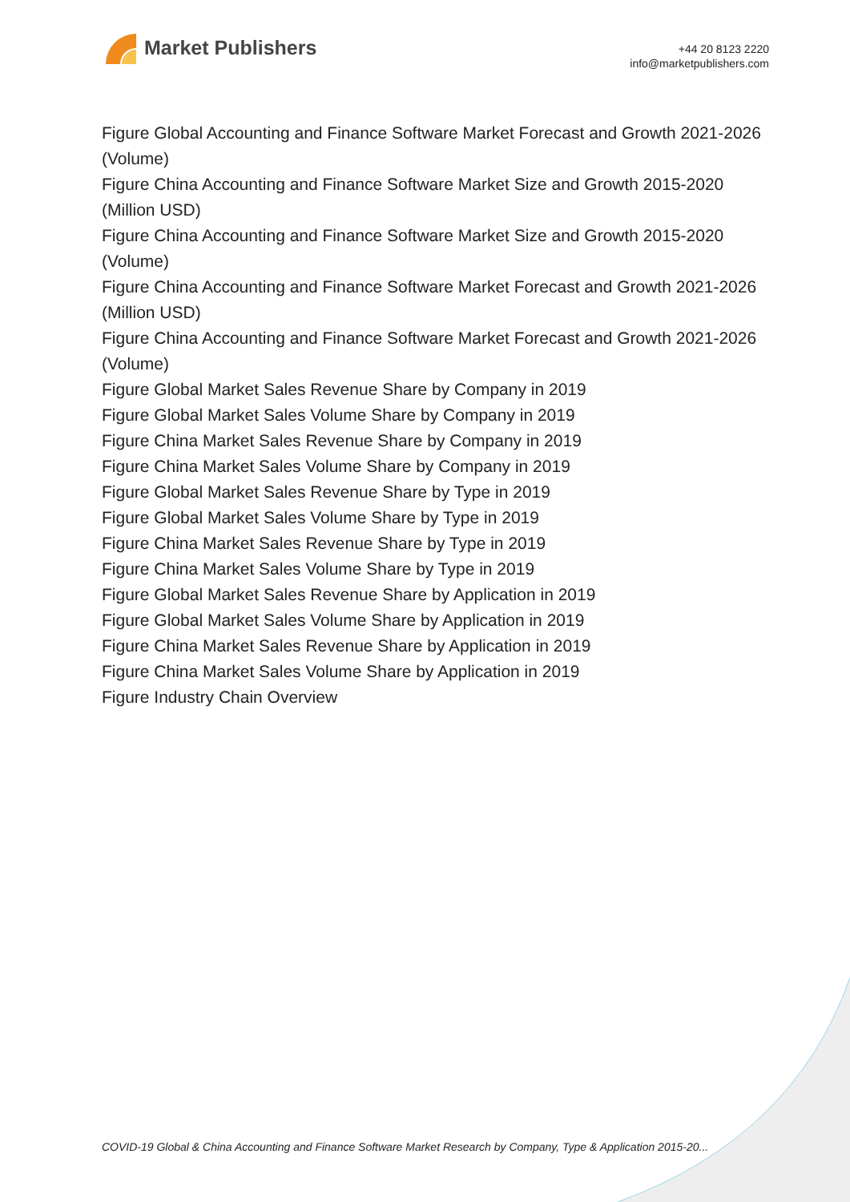Market Publishers
+44 20 8123 2220
info@marketpublishers.com
Figure Global Accounting and Finance Software Market Forecast and Growth 2021-2026 (Volume)
Figure China Accounting and Finance Software Market Size and Growth 2015-2020 (Million USD)
Figure China Accounting and Finance Software Market Size and Growth 2015-2020 (Volume)
Figure China Accounting and Finance Software Market Forecast and Growth 2021-2026 (Million USD)
Figure China Accounting and Finance Software Market Forecast and Growth 2021-2026 (Volume)
Figure Global Market Sales Revenue Share by Company in 2019
Figure Global Market Sales Volume Share by Company in 2019
Figure China Market Sales Revenue Share by Company in 2019
Figure China Market Sales Volume Share by Company in 2019
Figure Global Market Sales Revenue Share by Type in 2019
Figure Global Market Sales Volume Share by Type in 2019
Figure China Market Sales Revenue Share by Type in 2019
Figure China Market Sales Volume Share by Type in 2019
Figure Global Market Sales Revenue Share by Application in 2019
Figure Global Market Sales Volume Share by Application in 2019
Figure China Market Sales Revenue Share by Application in 2019
Figure China Market Sales Volume Share by Application in 2019
Figure Industry Chain Overview
COVID-19 Global & China Accounting and Finance Software Market Research by Company, Type & Application 2015-20...